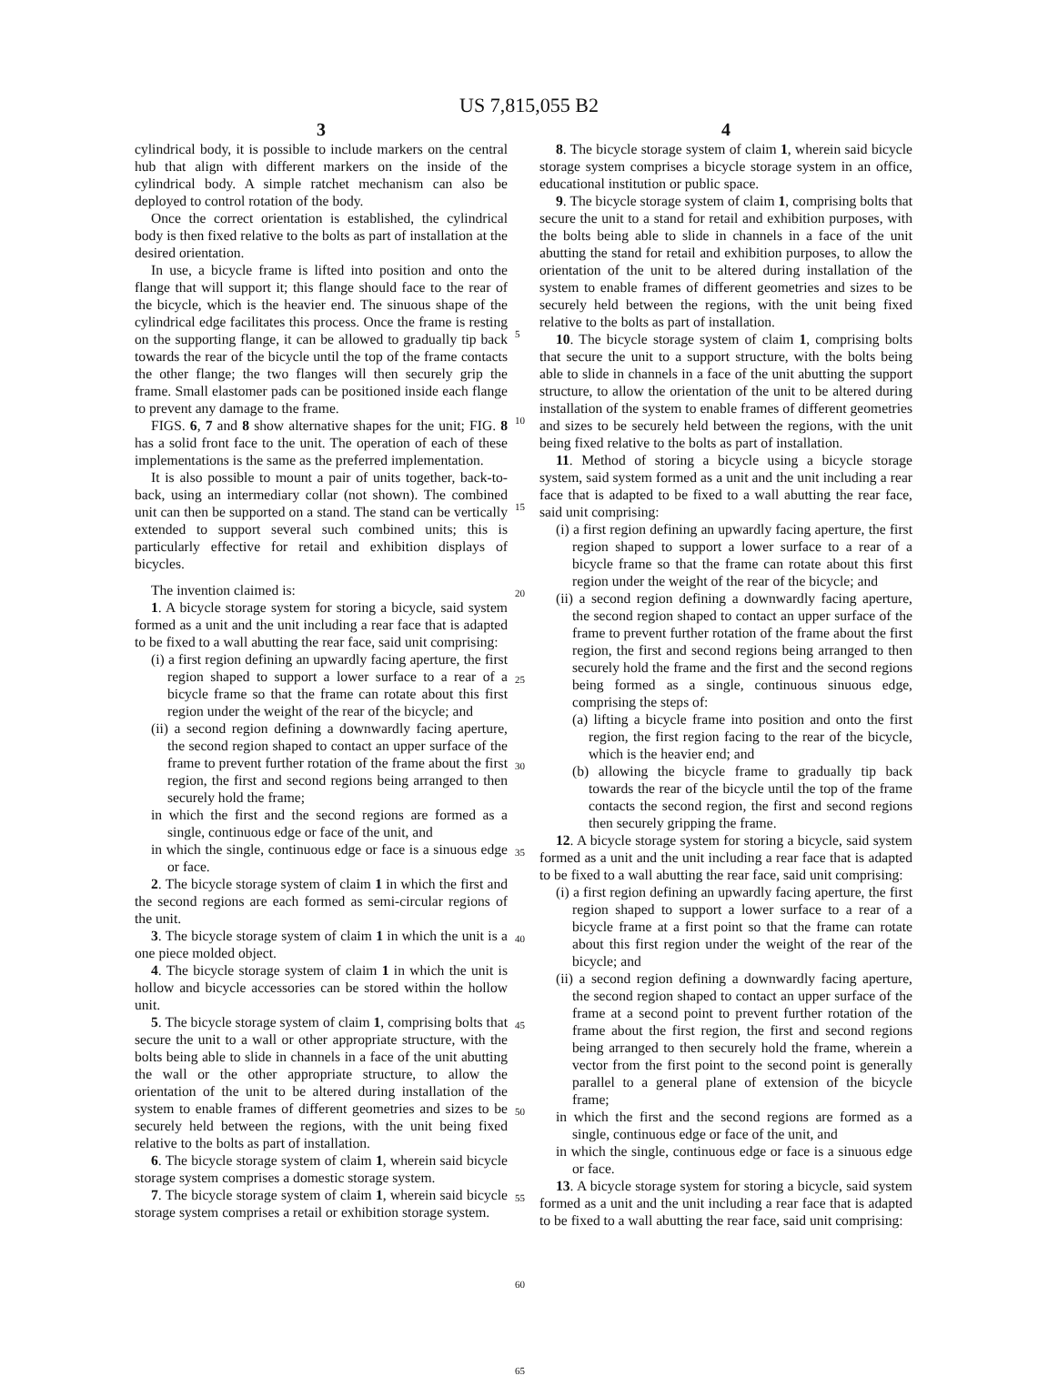US 7,815,055 B2
3
cylindrical body, it is possible to include markers on the central hub that align with different markers on the inside of the cylindrical body. A simple ratchet mechanism can also be deployed to control rotation of the body.
Once the correct orientation is established, the cylindrical body is then fixed relative to the bolts as part of installation at the desired orientation.
In use, a bicycle frame is lifted into position and onto the flange that will support it; this flange should face to the rear of the bicycle, which is the heavier end. The sinuous shape of the cylindrical edge facilitates this process. Once the frame is resting on the supporting flange, it can be allowed to gradually tip back towards the rear of the bicycle until the top of the frame contacts the other flange; the two flanges will then securely grip the frame. Small elastomer pads can be positioned inside each flange to prevent any damage to the frame.
FIGS. 6, 7 and 8 show alternative shapes for the unit; FIG. 8 has a solid front face to the unit. The operation of each of these implementations is the same as the preferred implementation.
It is also possible to mount a pair of units together, back-to-back, using an intermediary collar (not shown). The combined unit can then be supported on a stand. The stand can be vertically extended to support several such combined units; this is particularly effective for retail and exhibition displays of bicycles.
The invention claimed is:
1. A bicycle storage system for storing a bicycle, said system formed as a unit and the unit including a rear face that is adapted to be fixed to a wall abutting the rear face, said unit comprising:
(i) a first region defining an upwardly facing aperture, the first region shaped to support a lower surface to a rear of a bicycle frame so that the frame can rotate about this first region under the weight of the rear of the bicycle; and
(ii) a second region defining a downwardly facing aperture, the second region shaped to contact an upper surface of the frame to prevent further rotation of the frame about the first region, the first and second regions being arranged to then securely hold the frame;
in which the first and the second regions are formed as a single, continuous edge or face of the unit, and
in which the single, continuous edge or face is a sinuous edge or face.
2. The bicycle storage system of claim 1 in which the first and the second regions are each formed as semi-circular regions of the unit.
3. The bicycle storage system of claim 1 in which the unit is a one piece molded object.
4. The bicycle storage system of claim 1 in which the unit is hollow and bicycle accessories can be stored within the hollow unit.
5. The bicycle storage system of claim 1, comprising bolts that secure the unit to a wall or other appropriate structure, with the bolts being able to slide in channels in a face of the unit abutting the wall or the other appropriate structure, to allow the orientation of the unit to be altered during installation of the system to enable frames of different geometries and sizes to be securely held between the regions, with the unit being fixed relative to the bolts as part of installation.
6. The bicycle storage system of claim 1, wherein said bicycle storage system comprises a domestic storage system.
7. The bicycle storage system of claim 1, wherein said bicycle storage system comprises a retail or exhibition storage system.
5
10
15
20
25
30
35
40
45
50
55
60
65
4
8. The bicycle storage system of claim 1, wherein said bicycle storage system comprises a bicycle storage system in an office, educational institution or public space.
9. The bicycle storage system of claim 1, comprising bolts that secure the unit to a stand for retail and exhibition purposes, with the bolts being able to slide in channels in a face of the unit abutting the stand for retail and exhibition purposes, to allow the orientation of the unit to be altered during installation of the system to enable frames of different geometries and sizes to be securely held between the regions, with the unit being fixed relative to the bolts as part of installation.
10. The bicycle storage system of claim 1, comprising bolts that secure the unit to a support structure, with the bolts being able to slide in channels in a face of the unit abutting the support structure, to allow the orientation of the unit to be altered during installation of the system to enable frames of different geometries and sizes to be securely held between the regions, with the unit being fixed relative to the bolts as part of installation.
11. Method of storing a bicycle using a bicycle storage system, said system formed as a unit and the unit including a rear face that is adapted to be fixed to a wall abutting the rear face, said unit comprising:
(i) a first region defining an upwardly facing aperture, the first region shaped to support a lower surface to a rear of a bicycle frame so that the frame can rotate about this first region under the weight of the rear of the bicycle; and
(ii) a second region defining a downwardly facing aperture, the second region shaped to contact an upper surface of the frame to prevent further rotation of the frame about the first region, the first and second regions being arranged to then securely hold the frame and the first and the second regions being formed as a single, continuous sinuous edge, comprising the steps of:
(a) lifting a bicycle frame into position and onto the first region, the first region facing to the rear of the bicycle, which is the heavier end; and
(b) allowing the bicycle frame to gradually tip back towards the rear of the bicycle until the top of the frame contacts the second region, the first and second regions then securely gripping the frame.
12. A bicycle storage system for storing a bicycle, said system formed as a unit and the unit including a rear face that is adapted to be fixed to a wall abutting the rear face, said unit comprising:
(i) a first region defining an upwardly facing aperture, the first region shaped to support a lower surface to a rear of a bicycle frame at a first point so that the frame can rotate about this first region under the weight of the rear of the bicycle; and
(ii) a second region defining a downwardly facing aperture, the second region shaped to contact an upper surface of the frame at a second point to prevent further rotation of the frame about the first region, the first and second regions being arranged to then securely hold the frame, wherein a vector from the first point to the second point is generally parallel to a general plane of extension of the bicycle frame;
in which the first and the second regions are formed as a single, continuous edge or face of the unit, and
in which the single, continuous edge or face is a sinuous edge or face.
13. A bicycle storage system for storing a bicycle, said system formed as a unit and the unit including a rear face that is adapted to be fixed to a wall abutting the rear face, said unit comprising: